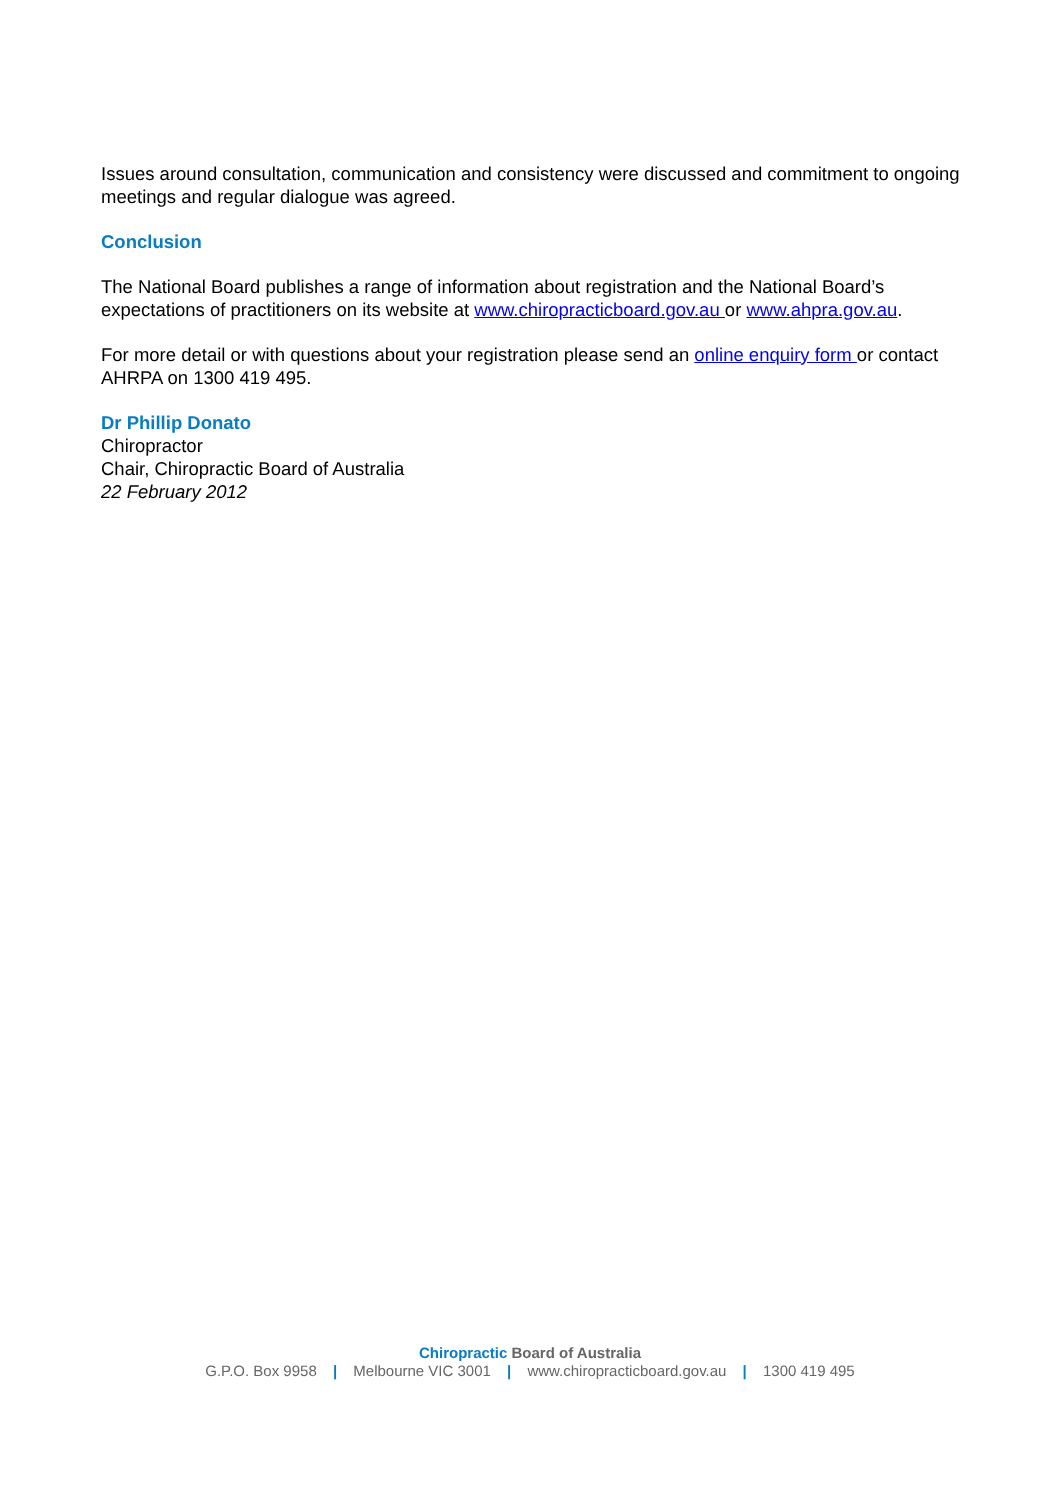Issues around consultation, communication and consistency were discussed and commitment to ongoing meetings and regular dialogue was agreed.
Conclusion
The National Board publishes a range of information about registration and the National Board’s expectations of practitioners on its website at www.chiropracticboard.gov.au or www.ahpra.gov.au.
For more detail or with questions about your registration please send an online enquiry form or contact AHRPA on 1300 419 495.
Dr Phillip Donato
Chiropractor
Chair, Chiropractic Board of Australia
22 February 2012
Chiropractic Board of Australia
G.P.O. Box 9958 | Melbourne VIC 3001 | www.chiropracticboard.gov.au | 1300 419 495